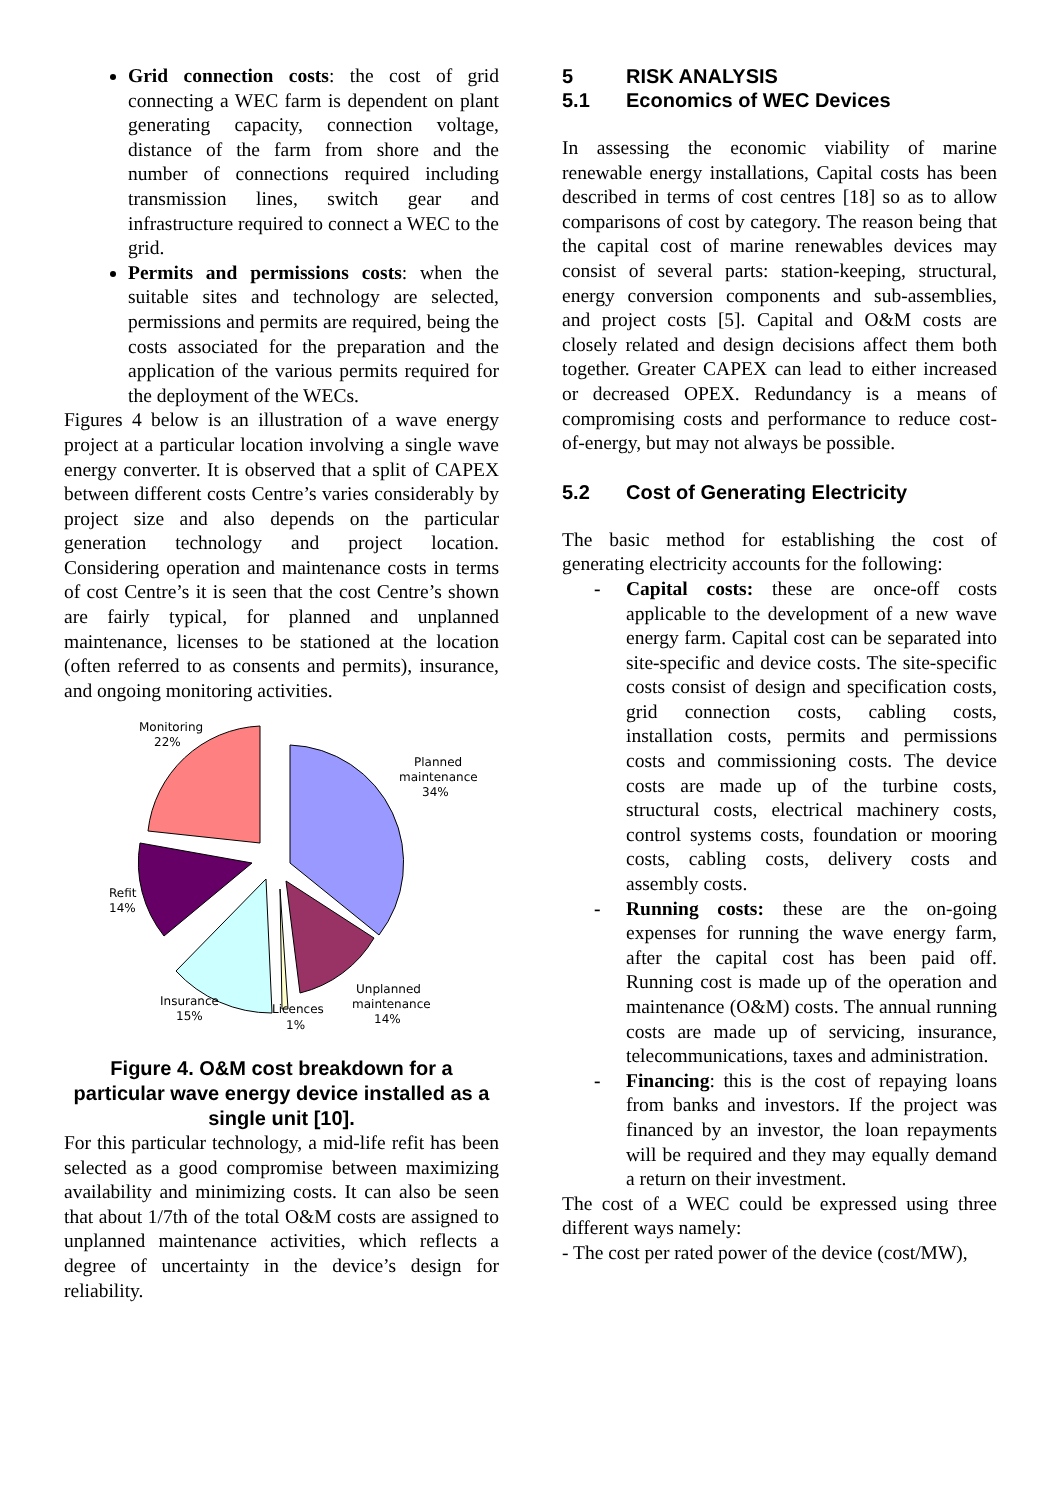Grid connection costs: the cost of grid connecting a WEC farm is dependent on plant generating capacity, connection voltage, distance of the farm from shore and the number of connections required including transmission lines, switch gear and infrastructure required to connect a WEC to the grid.
Permits and permissions costs: when the suitable sites and technology are selected, permissions and permits are required, being the costs associated for the preparation and the application of the various permits required for the deployment of the WECs.
Figures 4 below is an illustration of a wave energy project at a particular location involving a single wave energy converter. It is observed that a split of CAPEX between different costs Centre’s varies considerably by project size and also depends on the particular generation technology and project location. Considering operation and maintenance costs in terms of cost Centre’s it is seen that the cost Centre’s shown are fairly typical, for planned and unplanned maintenance, licenses to be stationed at the location (often referred to as consents and permits), insurance, and ongoing monitoring activities.
Monitoring
22%
Planned
maintenance
34%
Refit
14%
Insurance
15%
Licences
1%
Unplanned
maintenance
14%
Figure 4. O&M cost breakdown for a particular wave energy device installed as a single unit [10].
For this particular technology, a mid-life refit has been selected as a good compromise between maximizing availability and minimizing costs. It can also be seen that about 1/7th of the total O&M costs are assigned to unplanned maintenance activities, which reflects a degree of uncertainty in the device’s design for reliability.
5 RISK ANALYSIS
5.1 Economics of WEC Devices
In assessing the economic viability of marine renewable energy installations, Capital costs has been described in terms of cost centres [18] so as to allow comparisons of cost by category. The reason being that the capital cost of marine renewables devices may consist of several parts: station-keeping, structural, energy conversion components and sub-assemblies, and project costs [5]. Capital and O&M costs are closely related and design decisions affect them both together. Greater CAPEX can lead to either increased or decreased OPEX. Redundancy is a means of compromising costs and performance to reduce cost-of-energy, but may not always be possible.
5.2 Cost of Generating Electricity
The basic method for establishing the cost of generating electricity accounts for the following:
- Capital costs: these are once-off costs applicable to the development of a new wave energy farm. Capital cost can be separated into site-specific and device costs. The site-specific costs consist of design and specification costs, grid connection costs, cabling costs, installation costs, permits and permissions costs and commissioning costs. The device costs are made up of the turbine costs, structural costs, electrical machinery costs, control systems costs, foundation or mooring costs, cabling costs, delivery costs and assembly costs.
- Running costs: these are the on-going expenses for running the wave energy farm, after the capital cost has been paid off. Running cost is made up of the operation and maintenance (O&M) costs. The annual running costs are made up of servicing, insurance, telecommunications, taxes and administration.
- Financing: this is the cost of repaying loans from banks and investors. If the project was financed by an investor, the loan repayments will be required and they may equally demand a return on their investment.
The cost of a WEC could be expressed using three different ways namely:
- The cost per rated power of the device (cost/MW),